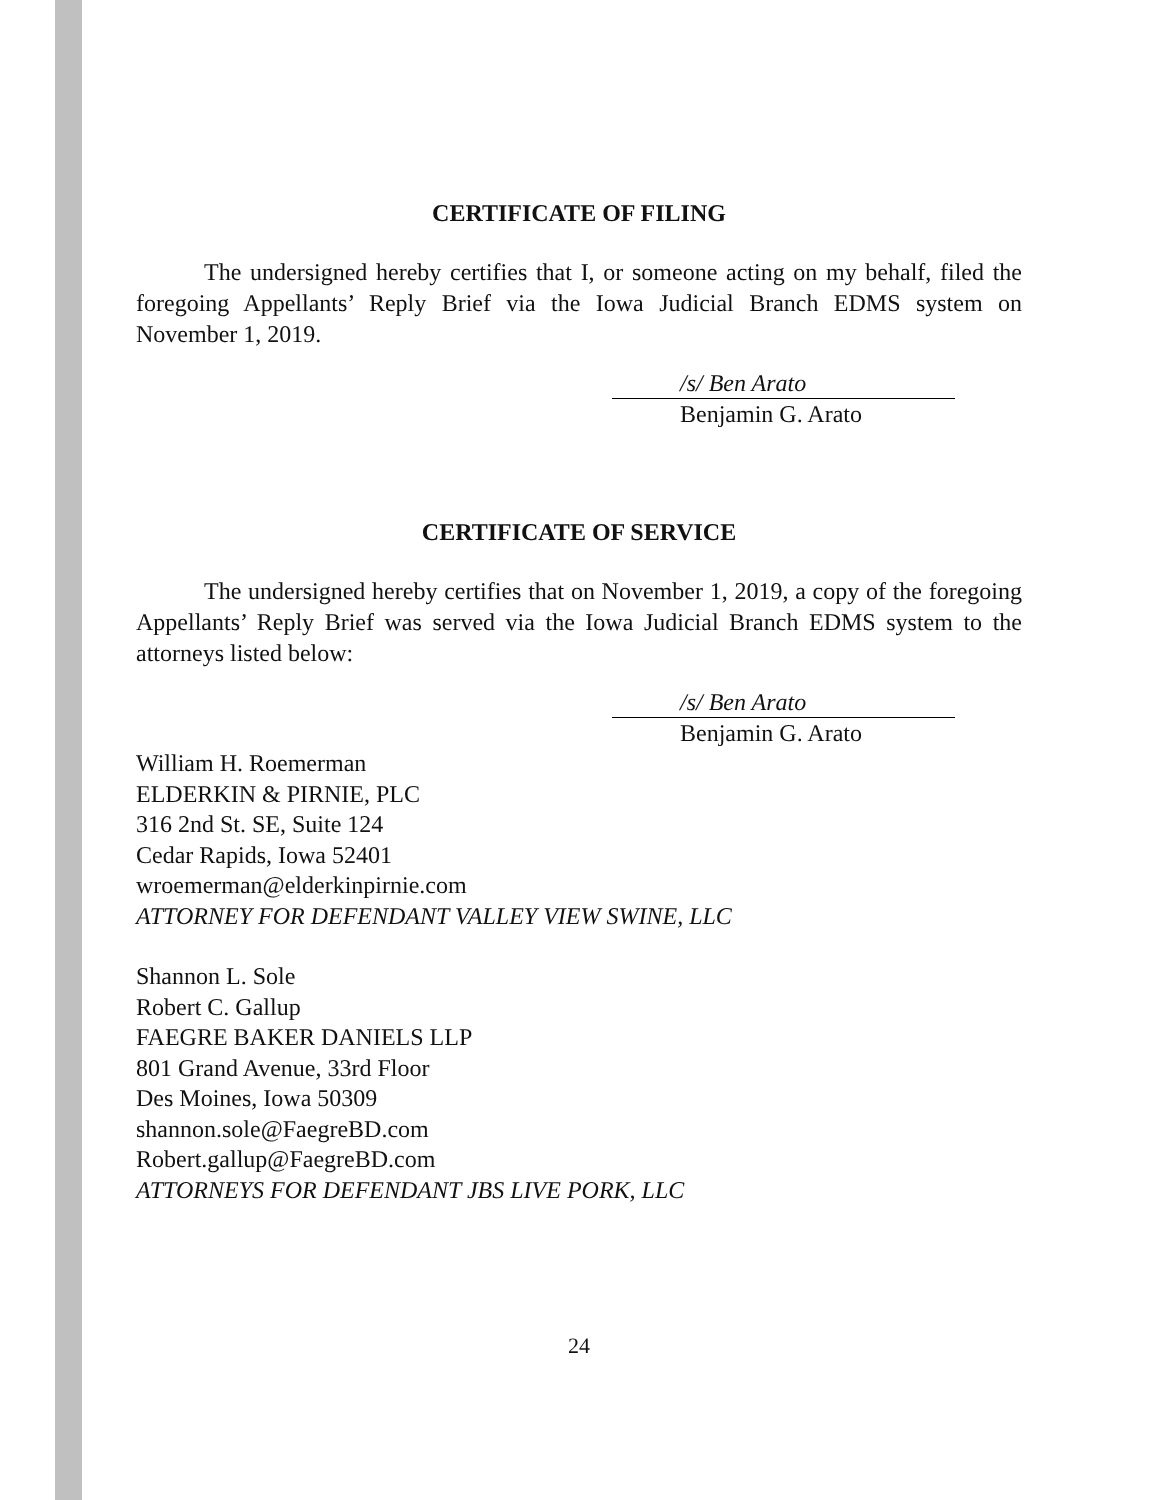CERTIFICATE OF FILING
The undersigned hereby certifies that I, or someone acting on my behalf, filed the foregoing Appellants’ Reply Brief via the Iowa Judicial Branch EDMS system on November 1, 2019.
/s/ Ben Arato
Benjamin G. Arato
CERTIFICATE OF SERVICE
The undersigned hereby certifies that on November 1, 2019, a copy of the foregoing Appellants’ Reply Brief was served via the Iowa Judicial Branch EDMS system to the attorneys listed below:
/s/ Ben Arato
Benjamin G. Arato
William H. Roemerman
ELDERKIN & PIRNIE, PLC
316 2nd St. SE, Suite 124
Cedar Rapids, Iowa 52401
wroemerman@elderkinpirnie.com
ATTORNEY FOR DEFENDANT VALLEY VIEW SWINE, LLC
Shannon L. Sole
Robert C. Gallup
FAEGRE BAKER DANIELS LLP
801 Grand Avenue, 33rd Floor
Des Moines, Iowa 50309
shannon.sole@FaegreBD.com
Robert.gallup@FaegreBD.com
ATTORNEYS FOR DEFENDANT JBS LIVE PORK, LLC
24